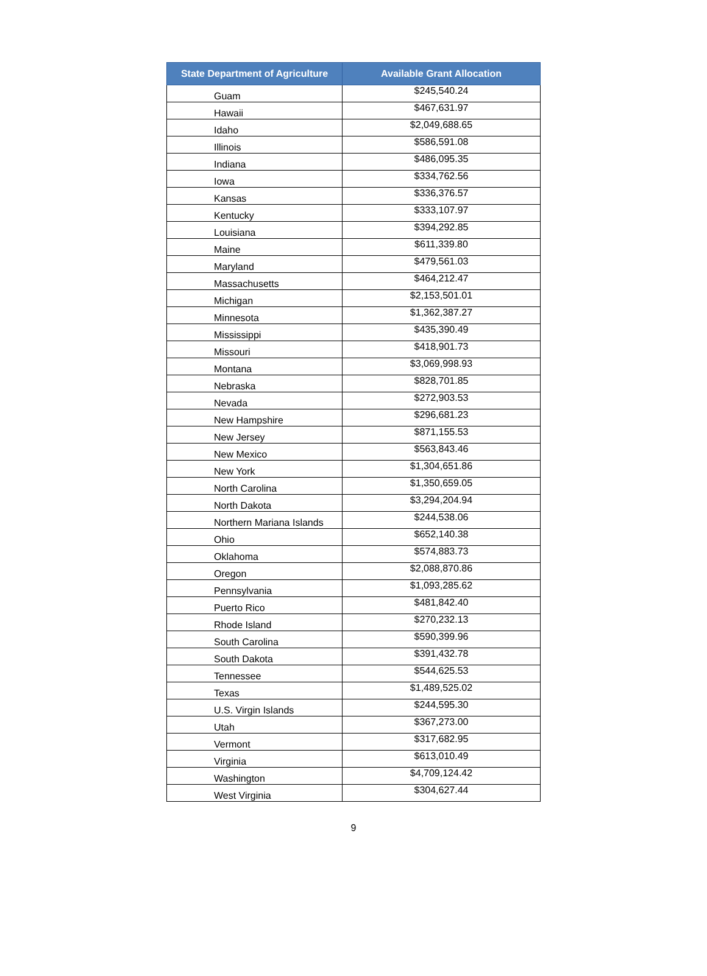| State Department of Agriculture | Available Grant Allocation |
| --- | --- |
| Guam | $245,540.24 |
| Hawaii | $467,631.97 |
| Idaho | $2,049,688.65 |
| Illinois | $586,591.08 |
| Indiana | $486,095.35 |
| Iowa | $334,762.56 |
| Kansas | $336,376.57 |
| Kentucky | $333,107.97 |
| Louisiana | $394,292.85 |
| Maine | $611,339.80 |
| Maryland | $479,561.03 |
| Massachusetts | $464,212.47 |
| Michigan | $2,153,501.01 |
| Minnesota | $1,362,387.27 |
| Mississippi | $435,390.49 |
| Missouri | $418,901.73 |
| Montana | $3,069,998.93 |
| Nebraska | $828,701.85 |
| Nevada | $272,903.53 |
| New Hampshire | $296,681.23 |
| New Jersey | $871,155.53 |
| New Mexico | $563,843.46 |
| New York | $1,304,651.86 |
| North Carolina | $1,350,659.05 |
| North Dakota | $3,294,204.94 |
| Northern Mariana Islands | $244,538.06 |
| Ohio | $652,140.38 |
| Oklahoma | $574,883.73 |
| Oregon | $2,088,870.86 |
| Pennsylvania | $1,093,285.62 |
| Puerto Rico | $481,842.40 |
| Rhode Island | $270,232.13 |
| South Carolina | $590,399.96 |
| South Dakota | $391,432.78 |
| Tennessee | $544,625.53 |
| Texas | $1,489,525.02 |
| U.S. Virgin Islands | $244,595.30 |
| Utah | $367,273.00 |
| Vermont | $317,682.95 |
| Virginia | $613,010.49 |
| Washington | $4,709,124.42 |
| West Virginia | $304,627.44 |
9